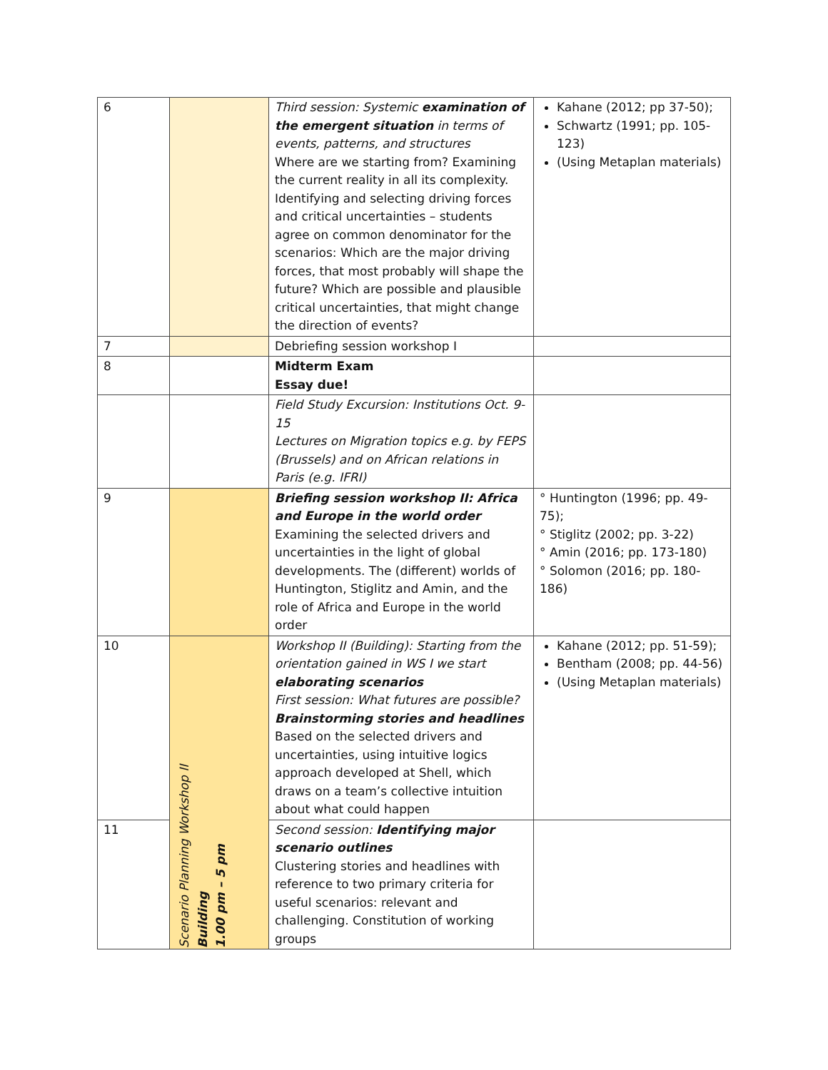| 6 | | Third session: Systemic examination of the emergent situation in terms of events, patterns, and structures Where are we starting from? Examining the current reality in all its complexity. Identifying and selecting driving forces and critical uncertainties – students agree on common denominator for the scenarios: Which are the major driving forces, that most probably will shape the future? Which are possible and plausible critical uncertainties, that might change the direction of events? | Kahane (2012; pp 37-50); Schwartz (1991; pp. 105-123) (Using Metaplan materials) |
| 7 | | Debriefing session workshop I | |
| 8 | | Midterm Exam Essay due! | |
| | | Field Study Excursion: Institutions Oct. 9-15 Lectures on Migration topics e.g. by FEPS (Brussels) and on African relations in Paris (e.g. IFRI) | |
| 9 | | Briefing session workshop II: Africa and Europe in the world order Examining the selected drivers and uncertainties in the light of global developments. The (different) worlds of Huntington, Stiglitz and Amin, and the role of Africa and Europe in the world order | ° Huntington (1996; pp. 49-75); ° Stiglitz (2002; pp. 3-22) ° Amin (2016; pp. 173-180) ° Solomon (2016; pp. 180-186) |
| 10 | Scenario Planning Workshop II Building 1.00 pm – 5 pm | Workshop II (Building): Starting from the orientation gained in WS I we start elaborating scenarios First session: What futures are possible? Brainstorming stories and headlines Based on the selected drivers and uncertainties, using intuitive logics approach developed at Shell, which draws on a team’s collective intuition about what could happen | Kahane (2012; pp. 51-59); Bentham (2008; pp. 44-56) (Using Metaplan materials) |
| 11 | | Second session: Identifying major scenario outlines Clustering stories and headlines with reference to two primary criteria for useful scenarios: relevant and challenging. Constitution of working groups | |